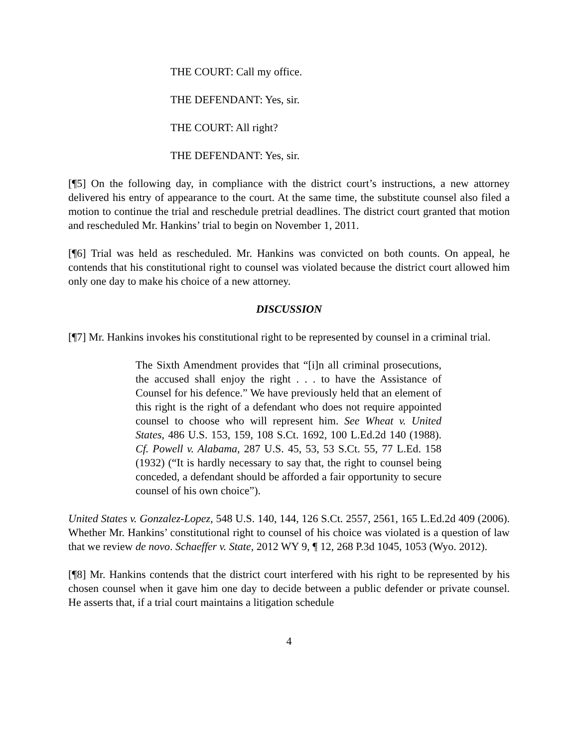THE COURT: Call my office.
THE DEFENDANT: Yes, sir.
THE COURT: All right?
THE DEFENDANT: Yes, sir.
[¶5] On the following day, in compliance with the district court’s instructions, a new attorney delivered his entry of appearance to the court. At the same time, the substitute counsel also filed a motion to continue the trial and reschedule pretrial deadlines. The district court granted that motion and rescheduled Mr. Hankins’ trial to begin on November 1, 2011.
[¶6] Trial was held as rescheduled. Mr. Hankins was convicted on both counts. On appeal, he contends that his constitutional right to counsel was violated because the district court allowed him only one day to make his choice of a new attorney.
DISCUSSION
[¶7] Mr. Hankins invokes his constitutional right to be represented by counsel in a criminal trial.
The Sixth Amendment provides that “[i]n all criminal prosecutions, the accused shall enjoy the right . . . to have the Assistance of Counsel for his defence.” We have previously held that an element of this right is the right of a defendant who does not require appointed counsel to choose who will represent him. See Wheat v. United States, 486 U.S. 153, 159, 108 S.Ct. 1692, 100 L.Ed.2d 140 (1988). Cf. Powell v. Alabama, 287 U.S. 45, 53, 53 S.Ct. 55, 77 L.Ed. 158 (1932) (“It is hardly necessary to say that, the right to counsel being conceded, a defendant should be afforded a fair opportunity to secure counsel of his own choice”).
United States v. Gonzalez-Lopez, 548 U.S. 140, 144, 126 S.Ct. 2557, 2561, 165 L.Ed.2d 409 (2006). Whether Mr. Hankins’ constitutional right to counsel of his choice was violated is a question of law that we review de novo. Schaeffer v. State, 2012 WY 9, ¶ 12, 268 P.3d 1045, 1053 (Wyo. 2012).
[¶8] Mr. Hankins contends that the district court interfered with his right to be represented by his chosen counsel when it gave him one day to decide between a public defender or private counsel. He asserts that, if a trial court maintains a litigation schedule
4